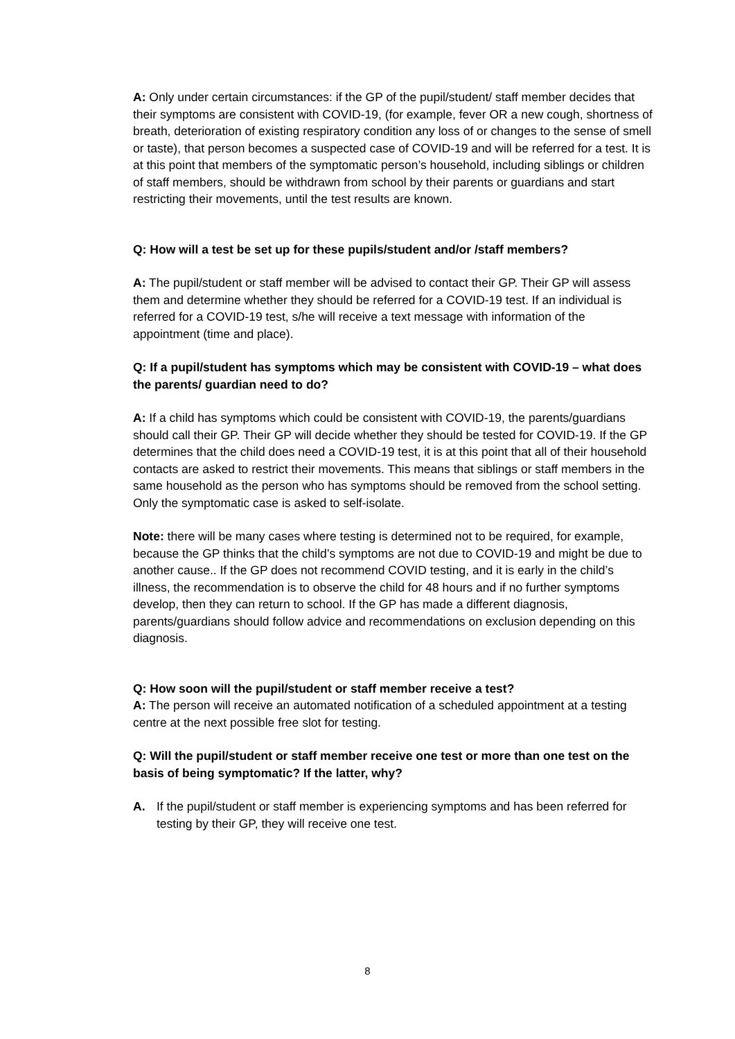A: Only under certain circumstances: if the GP of the pupil/student/ staff member decides that their symptoms are consistent with COVID-19, (for example, fever OR a new cough, shortness of breath, deterioration of existing respiratory condition any loss of or changes to the sense of smell or taste), that person becomes a suspected case of COVID-19 and will be referred for a test. It is at this point that members of the symptomatic person’s household, including siblings or children of staff members, should be withdrawn from school by their parents or guardians and start restricting their movements, until the test results are known.
Q: How will a test be set up for these pupils/student and/or /staff members?
A: The pupil/student or staff member will be advised to contact their GP. Their GP will assess them and determine whether they should be referred for a COVID-19 test. If an individual is referred for a COVID-19 test, s/he will receive a text message with information of the appointment (time and place).
Q: If a pupil/student has symptoms which may be consistent with COVID-19 – what does the parents/ guardian need to do?
A: If a child has symptoms which could be consistent with COVID-19, the parents/guardians should call their GP. Their GP will decide whether they should be tested for COVID-19. If the GP determines that the child does need a COVID-19 test, it is at this point that all of their household contacts are asked to restrict their movements. This means that siblings or staff members in the same household as the person who has symptoms should be removed from the school setting. Only the symptomatic case is asked to self-isolate.
Note: there will be many cases where testing is determined not to be required, for example, because the GP thinks that the child’s symptoms are not due to COVID-19 and might be due to another cause.. If the GP does not recommend COVID testing, and it is early in the child’s illness, the recommendation is to observe the child for 48 hours and if no further symptoms develop, then they can return to school. If the GP has made a different diagnosis, parents/guardians should follow advice and recommendations on exclusion depending on this diagnosis.
Q: How soon will the pupil/student or staff member receive a test?
A: The person will receive an automated notification of a scheduled appointment at a testing centre at the next possible free slot for testing.
Q: Will the pupil/student or staff member receive one test or more than one test on the basis of being symptomatic? If the latter, why?
A. If the pupil/student or staff member is experiencing symptoms and has been referred for testing by their GP, they will receive one test.
8